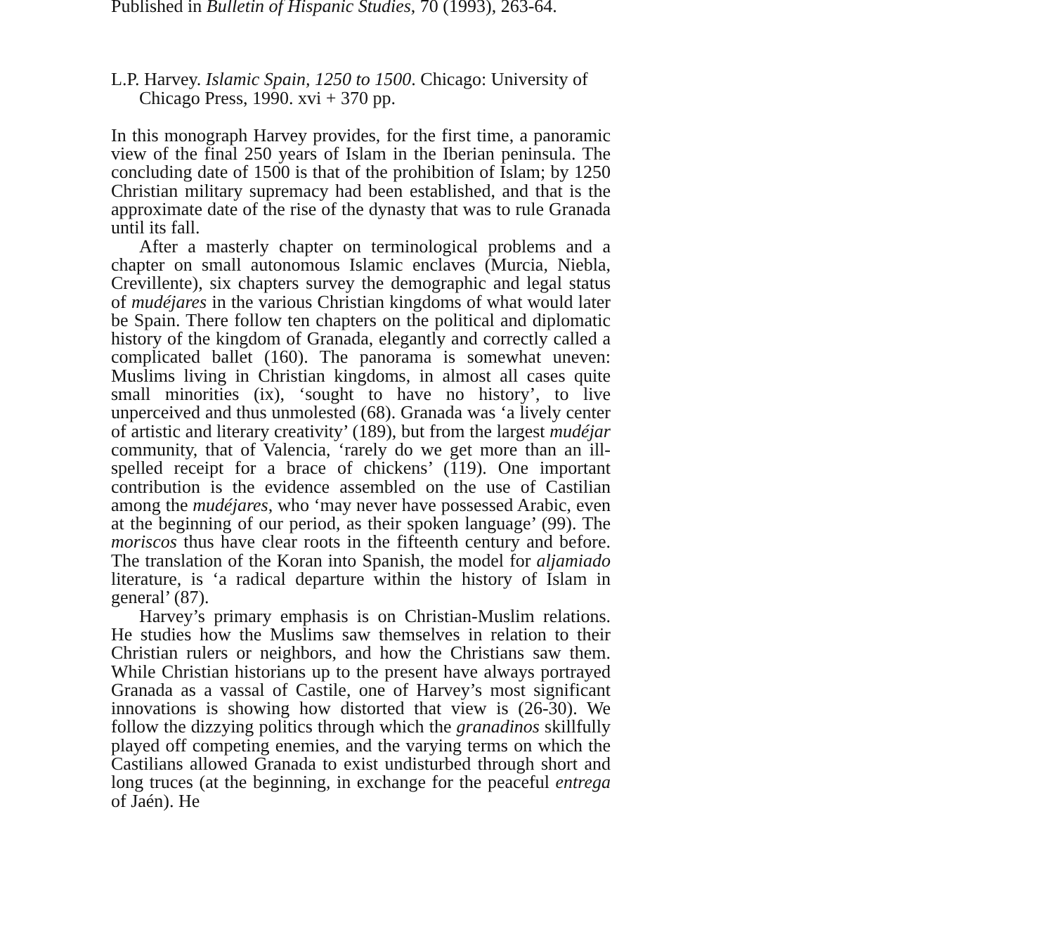Published in Bulletin of Hispanic Studies, 70 (1993), 263-64.
L.P. Harvey. Islamic Spain, 1250 to 1500. Chicago: University of Chicago Press, 1990. xvi + 370 pp.
In this monograph Harvey provides, for the first time, a panoramic view of the final 250 years of Islam in the Iberian peninsula. The concluding date of 1500 is that of the prohibition of Islam; by 1250 Christian military supremacy had been established, and that is the approximate date of the rise of the dynasty that was to rule Granada until its fall.
After a masterly chapter on terminological problems and a chapter on small autonomous Islamic enclaves (Murcia, Niebla, Crevillente), six chapters survey the demographic and legal status of mudéjares in the various Christian kingdoms of what would later be Spain. There follow ten chapters on the political and diplomatic history of the kingdom of Granada, elegantly and correctly called a complicated ballet (160). The panorama is somewhat uneven: Muslims living in Christian kingdoms, in almost all cases quite small minorities (ix), ‘sought to have no history’, to live unperceived and thus unmolested (68). Granada was ‘a lively center of artistic and literary creativity’ (189), but from the largest mudéjar community, that of Valencia, ‘rarely do we get more than an ill-spelled receipt for a brace of chickens’ (119). One important contribution is the evidence assembled on the use of Castilian among the mudéjares, who ‘may never have possessed Arabic, even at the beginning of our period, as their spoken language’ (99). The moriscos thus have clear roots in the fifteenth century and before. The translation of the Koran into Spanish, the model for aljamiado literature, is ‘a radical departure within the history of Islam in general’ (87).
Harvey’s primary emphasis is on Christian-Muslim relations. He studies how the Muslims saw themselves in relation to their Christian rulers or neighbors, and how the Christians saw them. While Christian historians up to the present have always portrayed Granada as a vassal of Castile, one of Harvey’s most significant innovations is showing how distorted that view is (26-30). We follow the dizzying politics through which the granadinos skillfully played off competing enemies, and the varying terms on which the Castilians allowed Granada to exist undisturbed through short and long truces (at the beginning, in exchange for the peaceful entrega of Jaén). He